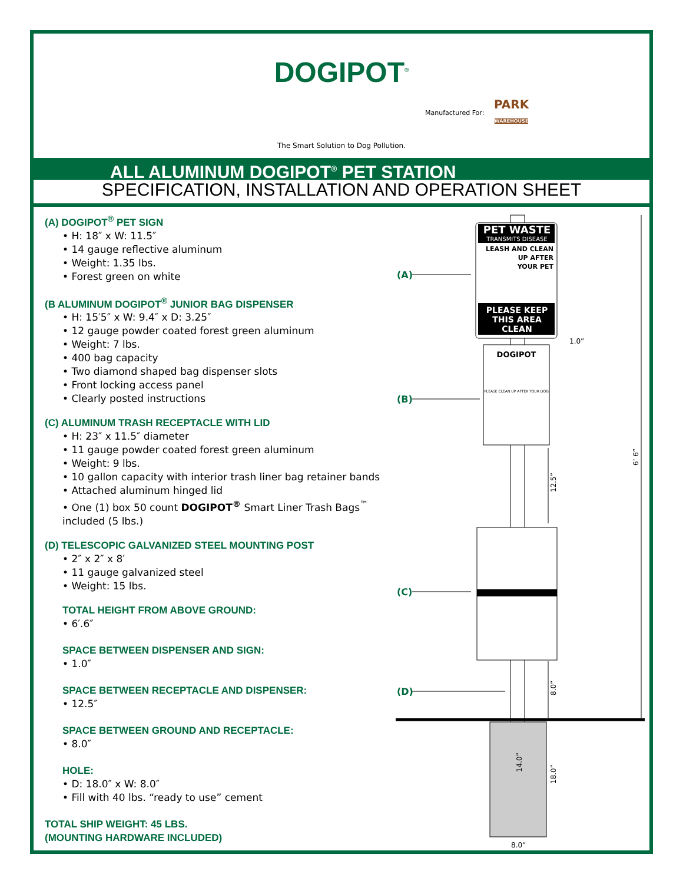DOGIPOT<sup>®</sup>
The Smart Solution to Dog Pollution.
Manufactured For:
PARK
WAREHOUSE
ALL ALUMINUM DOGIPOT<sup>®</sup> PET STATION
SPECIFICATION, INSTALLATION AND OPERATION SHEET
(A) DOGIPOT<sup>®</sup> PET SIGN
• H: 18″ x W: 11.5″
• 14 gauge reflective aluminum
• Weight: 1.35 lbs.
• Forest green on white
(B ALUMINUM DOGIPOT<sup>®</sup> JUNIOR BAG DISPENSER
• H: 15′5″ x W: 9.4″ x D: 3.25″
• 12 gauge powder coated forest green aluminum
• Weight: 7 lbs.
• 400 bag capacity
• Two diamond shaped bag dispenser slots
• Front locking access panel
• Clearly posted instructions
(C) ALUMINUM TRASH RECEPTACLE WITH LID
• H: 23″ x 11.5″ diameter
• 11 gauge powder coated forest green aluminum
• Weight: 9 lbs.
• 10 gallon capacity with interior trash liner bag retainer bands
• Attached aluminum hinged lid
• One (1) box 50 count DOGIPOT<sup>®</sup> Smart Liner Trash Bags<sup>™</sup> included (5 lbs.)
(D) TELESCOPIC GALVANIZED STEEL MOUNTING POST
• 2″ x 2″ x 8′
• 11 gauge galvanized steel
• Weight: 15 lbs.
TOTAL HEIGHT FROM ABOVE GROUND:
• 6′.6″
SPACE BETWEEN DISPENSER AND SIGN:
• 1.0″
SPACE BETWEEN RECEPTACLE AND DISPENSER:
• 12.5″
SPACE BETWEEN GROUND AND RECEPTACLE:
• 8.0″
HOLE:
• D: 18.0″ x W: 8.0″
• Fill with 40 lbs. “ready to use” cement
TOTAL SHIP WEIGHT: 45 LBS.
(MOUNTING HARDWARE INCLUDED)
PET WASTE
TRANSMITS DISEASE
LEASH AND CLEAN
UP AFTER
YOUR PET
PLEASE KEEP
THIS AREA
CLEAN
DOGIPOT
PLEASE CLEAN UP AFTER YOUR DOG
(A)
(B)
(C)
(D)
1.0”
6’ 6”
12.5”
8.0”
14.0”
18.0”
8.0”